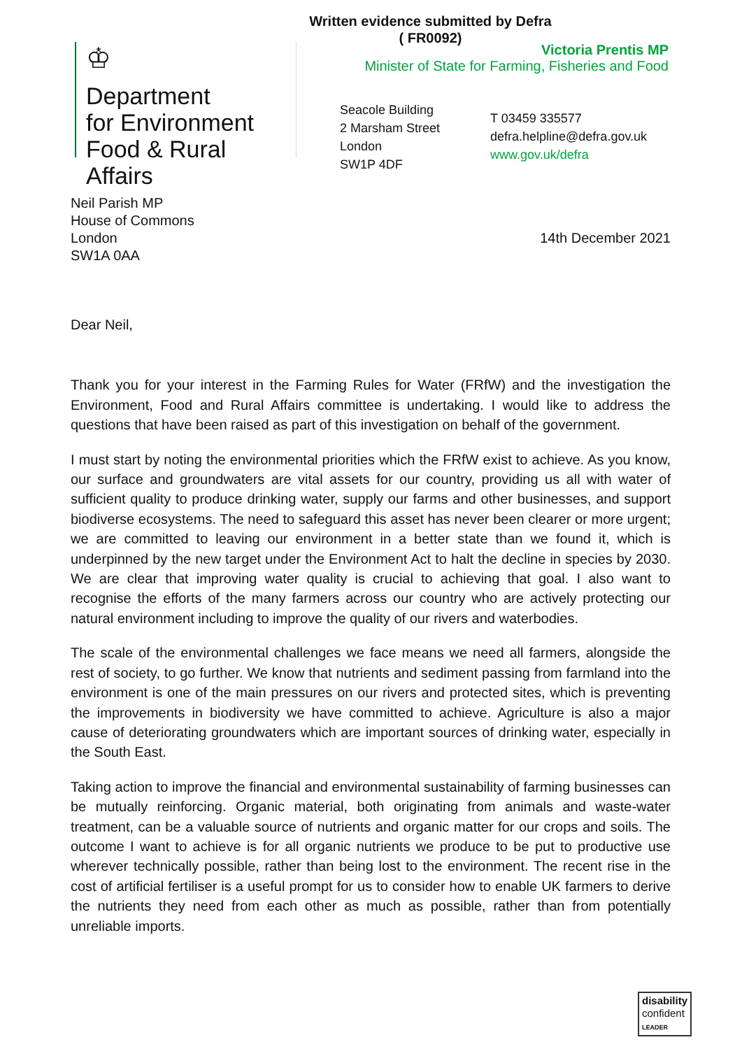Written evidence submitted by Defra
( FR0092)
♔
Department
for Environment
Food & Rural Affairs
Victoria Prentis MP
Minister of State for Farming, Fisheries and Food
Seacole Building
2 Marsham Street
London
SW1P 4DF
T 03459 335577
defra.helpline@defra.gov.uk
www.gov.uk/defra
Neil Parish MP
House of Commons
London
SW1A 0AA
14th December 2021
Dear Neil,
Thank you for your interest in the Farming Rules for Water (FRfW) and the investigation the Environment, Food and Rural Affairs committee is undertaking. I would like to address the questions that have been raised as part of this investigation on behalf of the government.
I must start by noting the environmental priorities which the FRfW exist to achieve. As you know, our surface and groundwaters are vital assets for our country, providing us all with water of sufficient quality to produce drinking water, supply our farms and other businesses, and support biodiverse ecosystems. The need to safeguard this asset has never been clearer or more urgent; we are committed to leaving our environment in a better state than we found it, which is underpinned by the new target under the Environment Act to halt the decline in species by 2030. We are clear that improving water quality is crucial to achieving that goal. I also want to recognise the efforts of the many farmers across our country who are actively protecting our natural environment including to improve the quality of our rivers and waterbodies.
The scale of the environmental challenges we face means we need all farmers, alongside the rest of society, to go further. We know that nutrients and sediment passing from farmland into the environment is one of the main pressures on our rivers and protected sites, which is preventing the improvements in biodiversity we have committed to achieve. Agriculture is also a major cause of deteriorating groundwaters which are important sources of drinking water, especially in the South East.
Taking action to improve the financial and environmental sustainability of farming businesses can be mutually reinforcing. Organic material, both originating from animals and waste-water treatment, can be a valuable source of nutrients and organic matter for our crops and soils. The outcome I want to achieve is for all organic nutrients we produce to be put to productive use wherever technically possible, rather than being lost to the environment. The recent rise in the cost of artificial fertiliser is a useful prompt for us to consider how to enable UK farmers to derive the nutrients they need from each other as much as possible, rather than from potentially unreliable imports.
disability
confident
LEADER